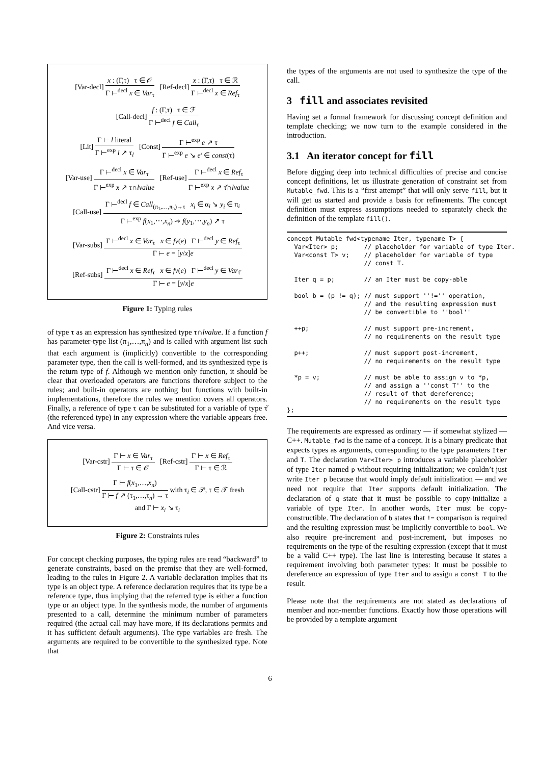[Var-decl]
x : (Γ,τ) τ ∈ 𝒪
Γ ⊢<sup>decl</sup> x ∈ Var<sub>τ</sub>
[Ref-decl]
x : (Γ,τ) τ ∈ ℛ
Γ ⊢<sup>decl</sup> x ∈ Ref<sub>τ</sub>
[Call-decl]
f : (Γ,τ) τ ∈ ℱ
Γ ⊢<sup>decl</sup> f ∈ Call<sub>τ</sub>
[Lit]
Γ ⊢ l literal
Γ ⊢<sup>exp</sup> l ↗ τ<sub>l</sub>
[Const]
Γ ⊢<sup>exp</sup> e ↗ τ
Γ ⊢<sup>exp</sup> e ↘ e′ ∈ const(τ)
[Var-use]
Γ ⊢<sup>decl</sup> x ∈ Var<sub>τ</sub>
Γ ⊢<sup>exp</sup> x ↗ τ∩lvalue
[Ref-use]
Γ ⊢<sup>decl</sup> x ∈ Ref<sub>τ</sub>
Γ ⊢<sup>exp</sup> x ↗ τ̌∩lvalue
[Call-use]
Γ ⊢<sup>decl</sup> f ∈ Call<sub>(π<sub>1</sub>,…,π<sub>n</sub>)→τ</sub> x<sub>i</sub> ∈ α<sub>i</sub> ↘ y<sub>i</sub> ∈ π<sub>i</sub>
Γ ⊢<sup>exp</sup> f(x<sub>1</sub>,⋯,x<sub>n</sub>) ⇝ f(y<sub>1</sub>,⋯,y<sub>n</sub>) ↗ τ
[Var-subs]
Γ ⊢<sup>decl</sup> x ∈ Var<sub>τ</sub> x ∈ fv(e) Γ ⊢<sup>decl</sup> y ∈ Ref<sub>τ</sub>
Γ ⊢ e = [y/x]e
[Ref-subs]
Γ ⊢<sup>decl</sup> x ∈ Ref<sub>τ</sub> x ∈ fv(e) Γ ⊢<sup>decl</sup> y ∈ Var<sub>τ̌</sub>
Γ ⊢ e = [y/x]e
Figure 1: Typing rules
of type τ as an expression has synthesized type τ∩lvalue. If a function f has parameter-type list (π<sub>1</sub>,…,π<sub>n</sub>) and is called with argument list such that each argument is (implicitly) convertible to the corresponding parameter type, then the call is well-formed, and its synthesized type is the return type of f. Although we mention only function, it should be clear that overloaded operators are functions therefore subject to the rules; and built-in operators are nothing but functions with built-in implementations, therefore the rules we mention covers all operators. Finally, a reference of type τ can be substituted for a variable of type τ̌ (the referenced type) in any expression where the variable appears free. And vice versa.
[Var-cstr]
Γ ⊢ x ∈ Var<sub>τ</sub>
Γ ⊢ τ ∈ 𝒪
[Ref-cstr]
Γ ⊢ x ∈ Ref<sub>τ</sub>
Γ ⊢ τ ∈ ℛ
[Call-cstr]
Γ ⊢ f(x<sub>1</sub>,…,x<sub>n</sub>)
Γ ⊢ f ↗ (τ<sub>1</sub>,…,τ<sub>n</sub>) → τ
with τ<sub>i</sub> ∈ 𝒫, τ ∈ 𝒯 fresh
and Γ ⊢ x<sub>i</sub> ↘ τ<sub>i</sub>
Figure 2: Constraints rules
For concept checking purposes, the typing rules are read “backward” to generate constraints, based on the premise that they are well-formed, leading to the rules in Figure 2. A variable declaration implies that its type is an object type. A reference declaration requires that its type be a reference type, thus implying that the referred type is either a function type or an object type. In the synthesis mode, the number of arguments presented to a call, determine the minimum number of parameters required (the actual call may have more, if its declarations permits and it has sufficient default arguments). The type variables are fresh. The arguments are required to be convertible to the synthesized type. Note that
the types of the arguments are not used to synthesize the type of the call.
3 fill and associates revisited
Having set a formal framework for discussing concept definition and template checking; we now turn to the example considered in the introduction.
3.1 An iterator concept for fill
Before digging deep into technical difficulties of precise and concise concept definitions, let us illustrate generation of constraint set from Mutable_fwd. This is a “first attempt” that will only serve fill, but it will get us started and provide a basis for refinements. The concept definition must express assumptions needed to separately check the definition of the template fill().
concept Mutable_fwd<typename Iter, typename T> {
  Var<Iter> p;       // placeholder for variable of type Iter.
  Var<const T> v;    // placeholder for variable of type
                     // const T.

  Iter q = p;        // an Iter must be copy-able

  bool b = (p != q); // must support ''!='' operation,
                     // and the resulting expression must
                     // be convertible to ''bool''

  ++p;               // must support pre-increment,
                     // no requirements on the result type

  p++;               // must support post-increment,
                     // no requirements on the result type

  *p = v;            // must be able to assign v to *p,
                     // and assign a ''const T'' to the
                     // result of that dereference;
                     // no requirements on the result type
};
The requirements are expressed as ordinary — if somewhat stylized — C++. Mutable_fwd is the name of a concept. It is a binary predicate that expects types as arguments, corresponding to the type parameters Iter and T. The declaration Var<Iter> p introduces a variable placeholder of type Iter named p without requiring initialization; we couldn’t just write Iter p because that would imply default initialization — and we need not require that Iter supports default initialization. The declaration of q state that it must be possible to copy-initialize a variable of type Iter. In another words, Iter must be copy-constructible. The declaration of b states that != comparison is required and the resulting expression must be implicitly convertible to bool. We also require pre-increment and post-increment, but imposes no requirements on the type of the resulting expression (except that it must be a valid C++ type). The last line is interesting because it states a requirement involving both parameter types: It must be possible to dereference an expression of type Iter and to assign a const T to the result.
Please note that the requirements are not stated as declarations of member and non-member functions. Exactly how those operations will be provided by a template argument
6